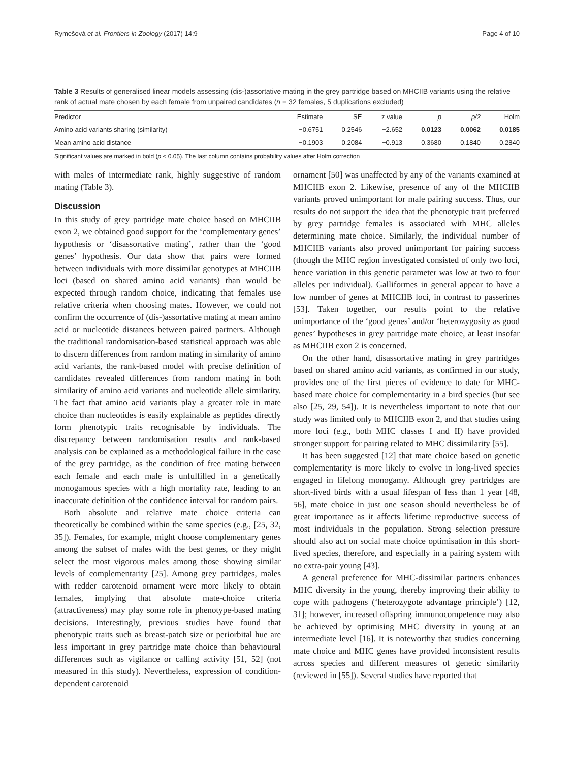Rymešová et al. Frontiers in Zoology (2017) 14:9 Page 4 of 10
Table 3 Results of generalised linear models assessing (dis-)assortative mating in the grey partridge based on MHCIIB variants using the relative rank of actual mate chosen by each female from unpaired candidates (n = 32 females, 5 duplications excluded)
| Predictor | Estimate | SE | z value | p | p/2 | Holm |
| --- | --- | --- | --- | --- | --- | --- |
| Amino acid variants sharing (similarity) | −0.6751 | 0.2546 | −2.652 | 0.0123 | 0.0062 | 0.0185 |
| Mean amino acid distance | −0.1903 | 0.2084 | −0.913 | 0.3680 | 0.1840 | 0.2840 |
Significant values are marked in bold (p < 0.05). The last column contains probability values after Holm correction
with males of intermediate rank, highly suggestive of random mating (Table 3).
Discussion
In this study of grey partridge mate choice based on MHCIIB exon 2, we obtained good support for the ‘complementary genes’ hypothesis or ‘disassortative mating’, rather than the ‘good genes’ hypothesis. Our data show that pairs were formed between individuals with more dissimilar genotypes at MHCIIB loci (based on shared amino acid variants) than would be expected through random choice, indicating that females use relative criteria when choosing mates. However, we could not confirm the occurrence of (dis-)assortative mating at mean amino acid or nucleotide distances between paired partners. Although the traditional randomisation-based statistical approach was able to discern differences from random mating in similarity of amino acid variants, the rank-based model with precise definition of candidates revealed differences from random mating in both similarity of amino acid variants and nucleotide allele similarity. The fact that amino acid variants play a greater role in mate choice than nucleotides is easily explainable as peptides directly form phenotypic traits recognisable by individuals. The discrepancy between randomisation results and rank-based analysis can be explained as a methodological failure in the case of the grey partridge, as the condition of free mating between each female and each male is unfulfilled in a genetically monogamous species with a high mortality rate, leading to an inaccurate definition of the confidence interval for random pairs.
Both absolute and relative mate choice criteria can theoretically be combined within the same species (e.g., [25, 32, 35]). Females, for example, might choose complementary genes among the subset of males with the best genes, or they might select the most vigorous males among those showing similar levels of complementarity [25]. Among grey partridges, males with redder carotenoid ornament were more likely to obtain females, implying that absolute mate-choice criteria (attractiveness) may play some role in phenotype-based mating decisions. Interestingly, previous studies have found that phenotypic traits such as breast-patch size or periorbital hue are less important in grey partridge mate choice than behavioural differences such as vigilance or calling activity [51, 52] (not measured in this study). Nevertheless, expression of condition-dependent carotenoid
ornament [50] was unaffected by any of the variants examined at MHCIIB exon 2. Likewise, presence of any of the MHCIIB variants proved unimportant for male pairing success. Thus, our results do not support the idea that the phenotypic trait preferred by grey partridge females is associated with MHC alleles determining mate choice. Similarly, the individual number of MHCIIB variants also proved unimportant for pairing success (though the MHC region investigated consisted of only two loci, hence variation in this genetic parameter was low at two to four alleles per individual). Galliformes in general appear to have a low number of genes at MHCIIB loci, in contrast to passerines [53]. Taken together, our results point to the relative unimportance of the ‘good genes’ and/or ‘heterozygosity as good genes’ hypotheses in grey partridge mate choice, at least insofar as MHCIIB exon 2 is concerned.
On the other hand, disassortative mating in grey partridges based on shared amino acid variants, as confirmed in our study, provides one of the first pieces of evidence to date for MHC-based mate choice for complementarity in a bird species (but see also [25, 29, 54]). It is nevertheless important to note that our study was limited only to MHCIIB exon 2, and that studies using more loci (e.g., both MHC classes I and II) have provided stronger support for pairing related to MHC dissimilarity [55].
It has been suggested [12] that mate choice based on genetic complementarity is more likely to evolve in long-lived species engaged in lifelong monogamy. Although grey partridges are short-lived birds with a usual lifespan of less than 1 year [48, 56], mate choice in just one season should nevertheless be of great importance as it affects lifetime reproductive success of most individuals in the population. Strong selection pressure should also act on social mate choice optimisation in this short-lived species, therefore, and especially in a pairing system with no extra-pair young [43].
A general preference for MHC-dissimilar partners enhances MHC diversity in the young, thereby improving their ability to cope with pathogens (‘heterozygote advantage principle’) [12, 31]; however, increased offspring immunocompetence may also be achieved by optimising MHC diversity in young at an intermediate level [16]. It is noteworthy that studies concerning mate choice and MHC genes have provided inconsistent results across species and different measures of genetic similarity (reviewed in [55]). Several studies have reported that